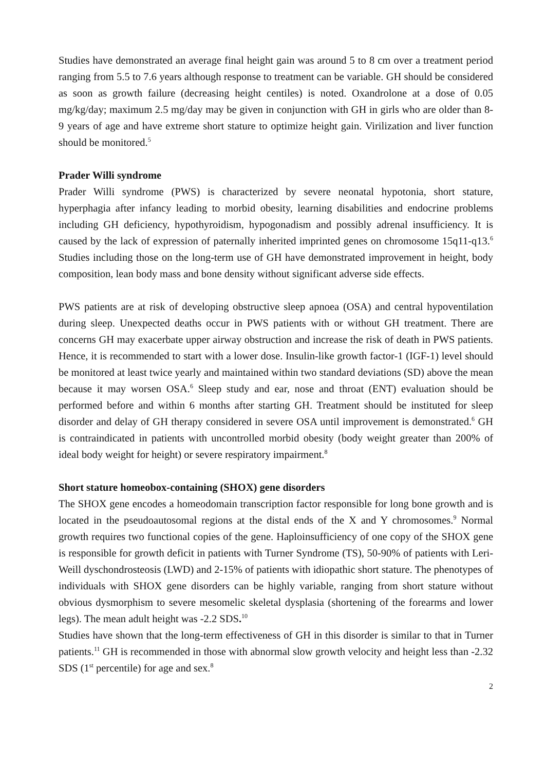Studies have demonstrated an average final height gain was around 5 to 8 cm over a treatment period ranging from 5.5 to 7.6 years although response to treatment can be variable. GH should be considered as soon as growth failure (decreasing height centiles) is noted. Oxandrolone at a dose of 0.05 mg/kg/day; maximum 2.5 mg/day may be given in conjunction with GH in girls who are older than 8-9 years of age and have extreme short stature to optimize height gain. Virilization and liver function should be monitored.<sup>5</sup>
Prader Willi syndrome
Prader Willi syndrome (PWS) is characterized by severe neonatal hypotonia, short stature, hyperphagia after infancy leading to morbid obesity, learning disabilities and endocrine problems including GH deficiency, hypothyroidism, hypogonadism and possibly adrenal insufficiency. It is caused by the lack of expression of paternally inherited imprinted genes on chromosome 15q11-q13.<sup>6</sup> Studies including those on the long-term use of GH have demonstrated improvement in height, body composition, lean body mass and bone density without significant adverse side effects.
PWS patients are at risk of developing obstructive sleep apnoea (OSA) and central hypoventilation during sleep. Unexpected deaths occur in PWS patients with or without GH treatment. There are concerns GH may exacerbate upper airway obstruction and increase the risk of death in PWS patients. Hence, it is recommended to start with a lower dose. Insulin-like growth factor-1 (IGF-1) level should be monitored at least twice yearly and maintained within two standard deviations (SD) above the mean because it may worsen OSA.<sup>6</sup> Sleep study and ear, nose and throat (ENT) evaluation should be performed before and within 6 months after starting GH. Treatment should be instituted for sleep disorder and delay of GH therapy considered in severe OSA until improvement is demonstrated.<sup>6</sup> GH is contraindicated in patients with uncontrolled morbid obesity (body weight greater than 200% of ideal body weight for height) or severe respiratory impairment.<sup>8</sup>
Short stature homeobox-containing (SHOX) gene disorders
The SHOX gene encodes a homeodomain transcription factor responsible for long bone growth and is located in the pseudoautosomal regions at the distal ends of the X and Y chromosomes.<sup>9</sup> Normal growth requires two functional copies of the gene. Haploinsufficiency of one copy of the SHOX gene is responsible for growth deficit in patients with Turner Syndrome (TS), 50-90% of patients with Leri-Weill dyschondrosteosis (LWD) and 2-15% of patients with idiopathic short stature. The phenotypes of individuals with SHOX gene disorders can be highly variable, ranging from short stature without obvious dysmorphism to severe mesomelic skeletal dysplasia (shortening of the forearms and lower legs). The mean adult height was -2.2 SDS.<sup>10</sup>
Studies have shown that the long-term effectiveness of GH in this disorder is similar to that in Turner patients.<sup>11</sup> GH is recommended in those with abnormal slow growth velocity and height less than -2.32 SDS (1<sup>st</sup> percentile) for age and sex.<sup>8</sup>
2